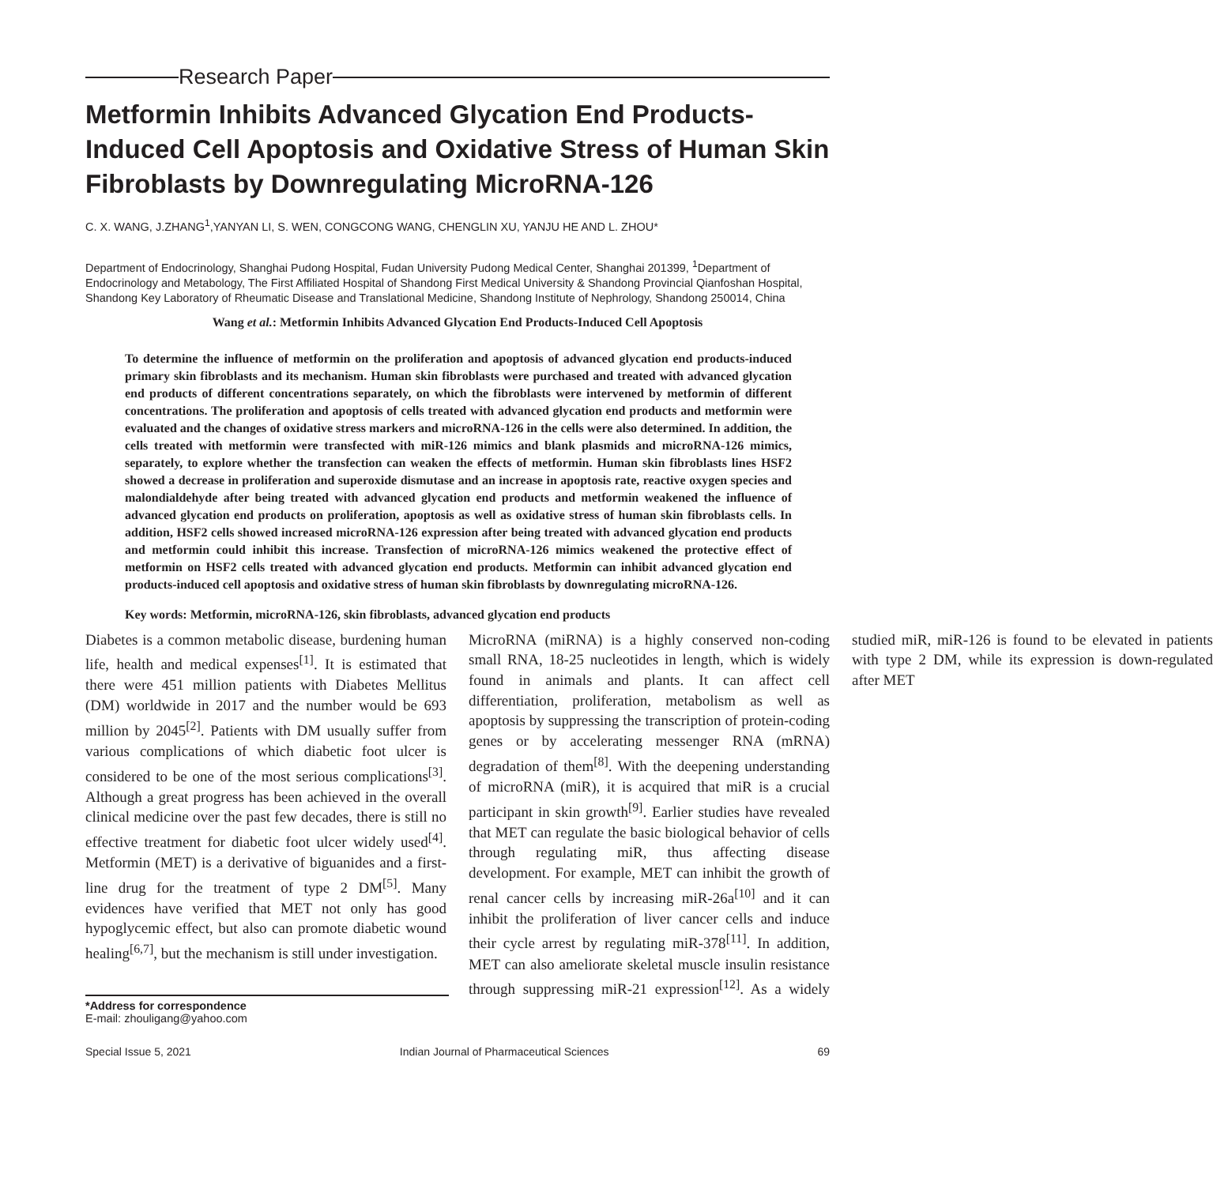Research Paper
Metformin Inhibits Advanced Glycation End Products-Induced Cell Apoptosis and Oxidative Stress of Human Skin Fibroblasts by Downregulating MicroRNA-126
C. X. WANG, J.ZHANG<sup>1</sup>,YANYAN LI, S. WEN, CONGCONG WANG, CHENGLIN XU, YANJU HE AND L. ZHOU*
Department of Endocrinology, Shanghai Pudong Hospital, Fudan University Pudong Medical Center, Shanghai 201399, <sup>1</sup>Department of Endocrinology and Metabology, The First Affiliated Hospital of Shandong First Medical University & Shandong Provincial Qianfoshan Hospital, Shandong Key Laboratory of Rheumatic Disease and Translational Medicine, Shandong Institute of Nephrology, Shandong 250014, China
Wang et al.: Metformin Inhibits Advanced Glycation End Products-Induced Cell Apoptosis
To determine the influence of metformin on the proliferation and apoptosis of advanced glycation end products-induced primary skin fibroblasts and its mechanism. Human skin fibroblasts were purchased and treated with advanced glycation end products of different concentrations separately, on which the fibroblasts were intervened by metformin of different concentrations. The proliferation and apoptosis of cells treated with advanced glycation end products and metformin were evaluated and the changes of oxidative stress markers and microRNA-126 in the cells were also determined. In addition, the cells treated with metformin were transfected with miR-126 mimics and blank plasmids and microRNA-126 mimics, separately, to explore whether the transfection can weaken the effects of metformin. Human skin fibroblasts lines HSF2 showed a decrease in proliferation and superoxide dismutase and an increase in apoptosis rate, reactive oxygen species and malondialdehyde after being treated with advanced glycation end products and metformin weakened the influence of advanced glycation end products on proliferation, apoptosis as well as oxidative stress of human skin fibroblasts cells. In addition, HSF2 cells showed increased microRNA-126 expression after being treated with advanced glycation end products and metformin could inhibit this increase. Transfection of microRNA-126 mimics weakened the protective effect of metformin on HSF2 cells treated with advanced glycation end products. Metformin can inhibit advanced glycation end products-induced cell apoptosis and oxidative stress of human skin fibroblasts by downregulating microRNA-126.
Key words: Metformin, microRNA-126, skin fibroblasts, advanced glycation end products
Diabetes is a common metabolic disease, burdening human life, health and medical expenses<sup>[1]</sup>. It is estimated that there were 451 million patients with Diabetes Mellitus (DM) worldwide in 2017 and the number would be 693 million by 2045<sup>[2]</sup>. Patients with DM usually suffer from various complications of which diabetic foot ulcer is considered to be one of the most serious complications<sup>[3]</sup>. Although a great progress has been achieved in the overall clinical medicine over the past few decades, there is still no effective treatment for diabetic foot ulcer widely used<sup>[4]</sup>. Metformin (MET) is a derivative of biguanides and a first-line drug for the treatment of type 2 DM<sup>[5]</sup>. Many evidences have verified that MET not only has good hypoglycemic effect, but also can promote diabetic wound healing<sup>[6,7]</sup>, but the mechanism is still under investigation.
MicroRNA (miRNA) is a highly conserved non-coding small RNA, 18-25 nucleotides in length, which is widely found in animals and plants. It can affect cell differentiation, proliferation, metabolism as well as apoptosis by suppressing the transcription of protein-coding genes or by accelerating messenger RNA (mRNA) degradation of them<sup>[8]</sup>. With the deepening understanding of microRNA (miR), it is acquired that miR is a crucial participant in skin growth<sup>[9]</sup>. Earlier studies have revealed that MET can regulate the basic biological behavior of cells through regulating miR, thus affecting disease development. For example, MET can inhibit the growth of renal cancer cells by increasing miR-26a<sup>[10]</sup> and it can inhibit the proliferation of liver cancer cells and induce their cycle arrest by regulating miR-378<sup>[11]</sup>. In addition, MET can also ameliorate skeletal muscle insulin resistance through suppressing miR-21 expression<sup>[12]</sup>. As a widely studied miR, miR-126 is found to be elevated in patients with type 2 DM, while its expression is down-regulated after MET
*Address for correspondence
E-mail: zhouligang@yahoo.com
Special Issue 5, 2021 Indian Journal of Pharmaceutical Sciences 69